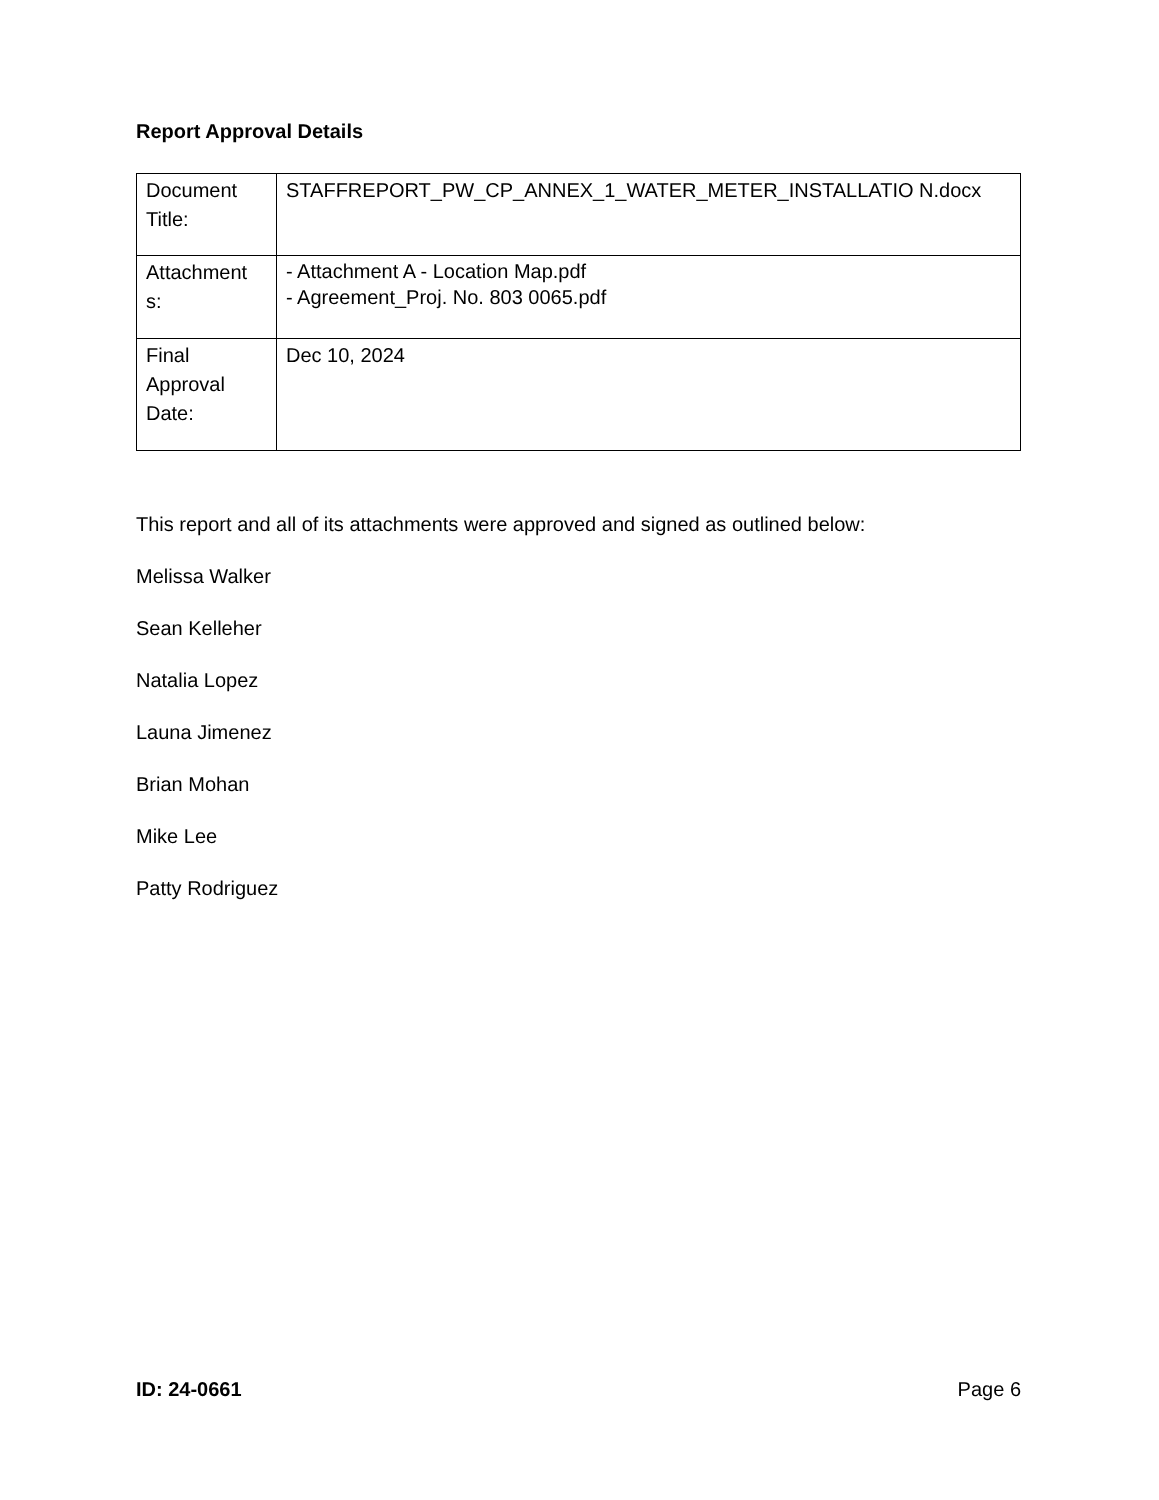Report Approval Details
| Document Title: | STAFFREPORT_PW_CP_ANNEX_1_WATER_METER_INSTALLATIO N.docx |
| Attachment s: | - Attachment A - Location Map.pdf - Agreement_Proj. No. 803 0065.pdf |
| Final Approval Date: | Dec 10, 2024 |
This report and all of its attachments were approved and signed as outlined below:
Melissa Walker
Sean Kelleher
Natalia Lopez
Launa Jimenez
Brian Mohan
Mike Lee
Patty Rodriguez
ID: 24-0661 Page 6